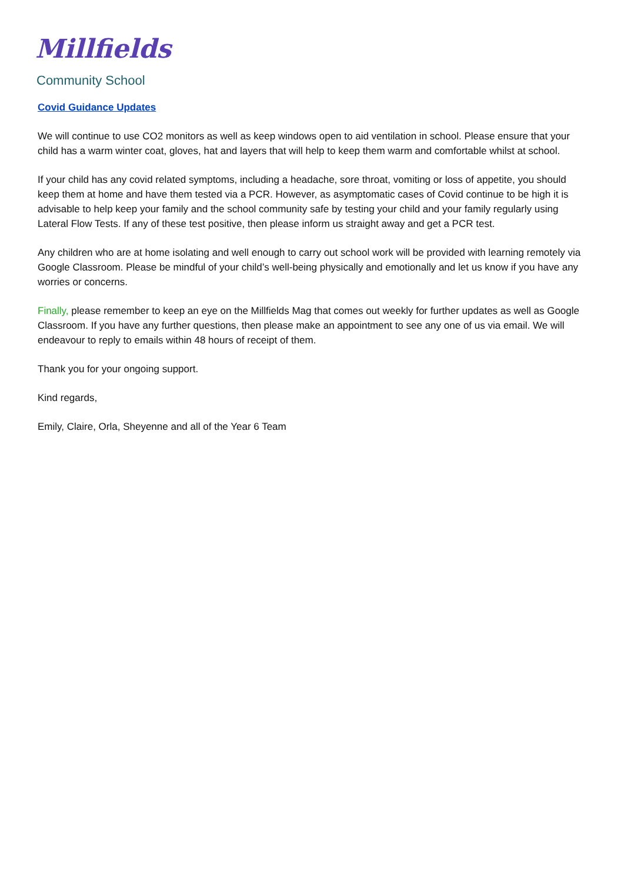Millfields
Community School
Covid Guidance Updates
We will continue to use CO2 monitors as well as keep windows open to aid ventilation in school. Please ensure that your child has a warm winter coat, gloves, hat and layers that will help to keep them warm and comfortable whilst at school.
If your child has any covid related symptoms, including a headache, sore throat, vomiting or loss of appetite, you should keep them at home and have them tested via a PCR. However, as asymptomatic cases of Covid continue to be high it is advisable to help keep your family and the school community safe by testing your child and your family regularly using Lateral Flow Tests. If any of these test positive, then please inform us straight away and get a PCR test.
Any children who are at home isolating and well enough to carry out school work will be provided with learning remotely via Google Classroom. Please be mindful of your child’s well-being physically and emotionally and let us know if you have any worries or concerns.
Finally, please remember to keep an eye on the Millfields Mag that comes out weekly for further updates as well as Google Classroom. If you have any further questions, then please make an appointment to see any one of us via email. We will endeavour to reply to emails within 48 hours of receipt of them.
Thank you for your ongoing support.
Kind regards,
Emily, Claire, Orla, Sheyenne and all of the Year 6 Team